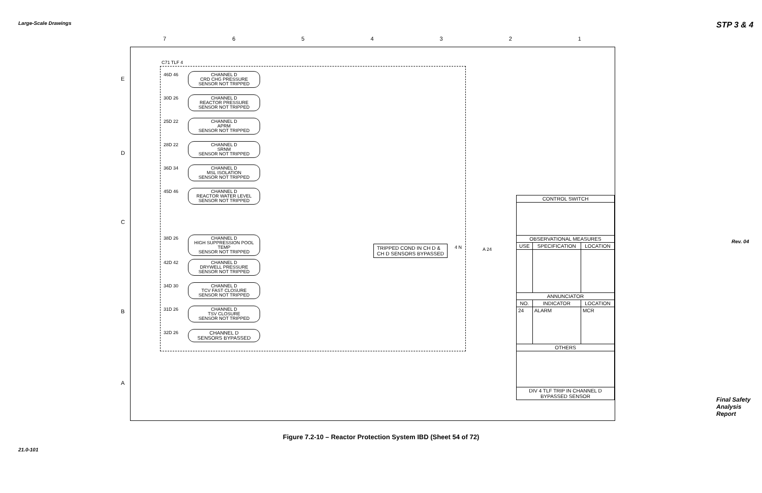Large-Scale Drawings STP 3 & 4
Rev. 04
21.0-101
Final Safety Analysis Report
7 6 5 4 3 2 1
E
D
C
B
A
C71 TLF 4
46D 46
CHANNEL D
CRD CHG PRESSURE
SENSOR NOT TRIPPED
30D 26
CHANNEL D
REACTOR PRESSURE
SENSOR NOT TRIPPED
25D 22
CHANNEL D
APRM
SENSOR NOT TRIPPED
28D 22
CHANNEL D
SRNM
SENSOR NOT TRIPPED
36D 34
CHANNEL D
MSL ISOLATION
SENSOR NOT TRIPPED
45D 46
CHANNEL D
REACTOR WATER LEVEL
SENSOR NOT TRIPPED
38D 26
CHANNEL D
HIGH SUPPRESSION POOL TEMP
SENSOR NOT TRIPPED
42D 42
CHANNEL D
DRYWELL PRESSURE
SENSOR NOT TRIPPED
34D 30
CHANNEL D
TCV FAST CLOSURE
SENSOR NOT TRIPPED
31D 26
CHANNEL D
TSV CLOSURE
SENSOR NOT TRIPPED
32D 26
CHANNEL D
SENSORS BYPASSED
TRIPPED COND IN CH D &
CH D SENSORS BYPASSED
4 N A 24
| CONTROL SWITCH | | |
| --- | --- | --- |
| OBSERVATIONAL MEASURES | | |
| USE | SPECIFICATION | LOCATION |
| ANNUNCIATOR | | |
| NO. | INDICATOR | LOCATION |
| 24 | ALARM | MCR |
| OTHERS | | |
| DIV 4 TLF TRIP IN CHANNEL D BYPASSED SENSOR | | |
Figure 7.2-10 – Reactor Protection System IBD (Sheet 54 of 72)